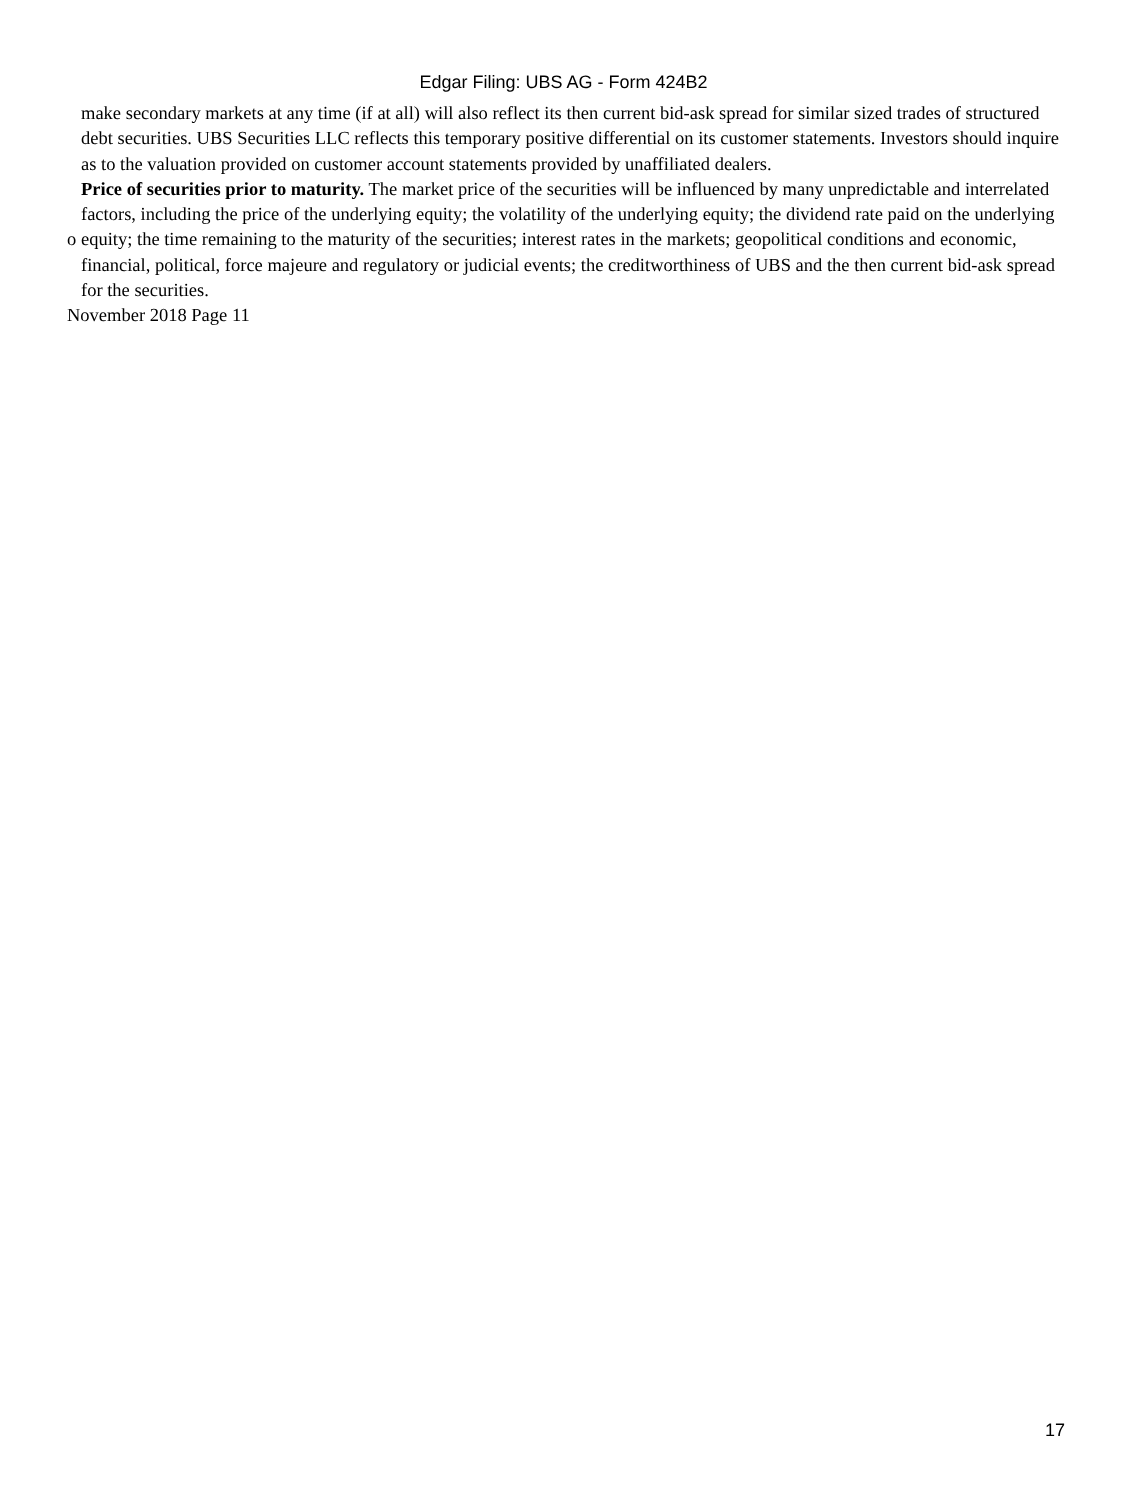Edgar Filing: UBS AG - Form 424B2
make secondary markets at any time (if at all) will also reflect its then current bid-ask spread for similar sized trades of structured debt securities. UBS Securities LLC reflects this temporary positive differential on its customer statements. Investors should inquire as to the valuation provided on customer account statements provided by unaffiliated dealers.
o Price of securities prior to maturity. The market price of the securities will be influenced by many unpredictable and interrelated factors, including the price of the underlying equity; the volatility of the underlying equity; the dividend rate paid on the underlying equity; the time remaining to the maturity of the securities; interest rates in the markets; geopolitical conditions and economic, financial, political, force majeure and regulatory or judicial events; the creditworthiness of UBS and the then current bid-ask spread for the securities.
November 2018 Page 11
17